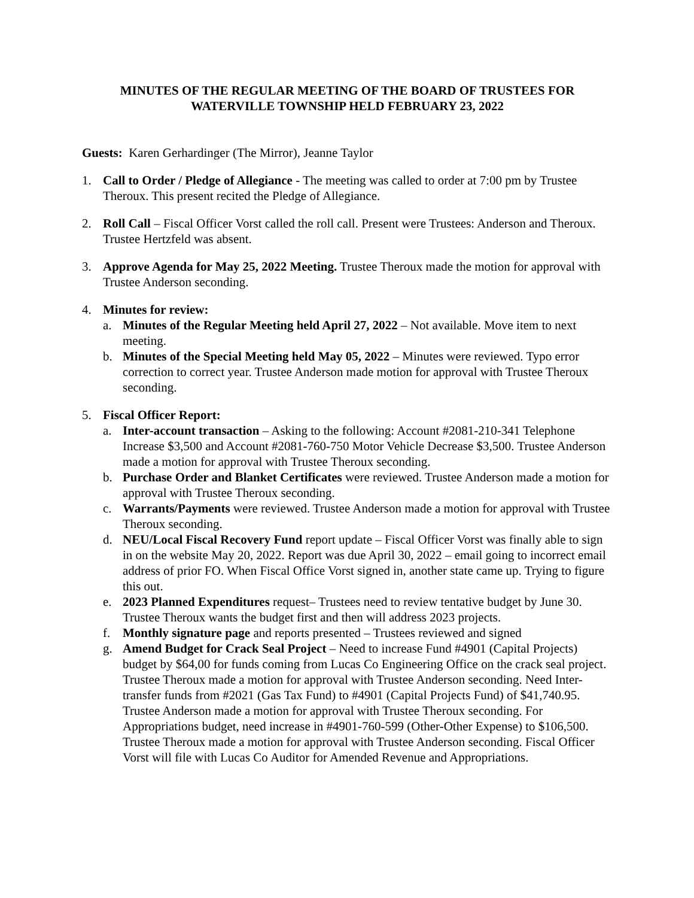MINUTES OF THE REGULAR MEETING OF THE BOARD OF TRUSTEES FOR
WATERVILLE TOWNSHIP HELD FEBRUARY 23, 2022
Guests: Karen Gerhardinger (The Mirror), Jeanne Taylor
1. Call to Order / Pledge of Allegiance - The meeting was called to order at 7:00 pm by Trustee Theroux. This present recited the Pledge of Allegiance.
2. Roll Call – Fiscal Officer Vorst called the roll call. Present were Trustees: Anderson and Theroux. Trustee Hertzfeld was absent.
3. Approve Agenda for May 25, 2022 Meeting. Trustee Theroux made the motion for approval with Trustee Anderson seconding.
4. Minutes for review:
a. Minutes of the Regular Meeting held April 27, 2022 – Not available. Move item to next meeting.
b. Minutes of the Special Meeting held May 05, 2022 – Minutes were reviewed. Typo error correction to correct year. Trustee Anderson made motion for approval with Trustee Theroux seconding.
5. Fiscal Officer Report:
a. Inter-account transaction – Asking to the following: Account #2081-210-341 Telephone Increase $3,500 and Account #2081-760-750 Motor Vehicle Decrease $3,500. Trustee Anderson made a motion for approval with Trustee Theroux seconding.
b. Purchase Order and Blanket Certificates were reviewed. Trustee Anderson made a motion for approval with Trustee Theroux seconding.
c. Warrants/Payments were reviewed. Trustee Anderson made a motion for approval with Trustee Theroux seconding.
d. NEU/Local Fiscal Recovery Fund report update – Fiscal Officer Vorst was finally able to sign in on the website May 20, 2022. Report was due April 30, 2022 – email going to incorrect email address of prior FO. When Fiscal Office Vorst signed in, another state came up. Trying to figure this out.
e. 2023 Planned Expenditures request– Trustees need to review tentative budget by June 30. Trustee Theroux wants the budget first and then will address 2023 projects.
f. Monthly signature page and reports presented – Trustees reviewed and signed
g. Amend Budget for Crack Seal Project – Need to increase Fund #4901 (Capital Projects) budget by $64,00 for funds coming from Lucas Co Engineering Office on the crack seal project. Trustee Theroux made a motion for approval with Trustee Anderson seconding. Need Inter-transfer funds from #2021 (Gas Tax Fund) to #4901 (Capital Projects Fund) of $41,740.95. Trustee Anderson made a motion for approval with Trustee Theroux seconding. For Appropriations budget, need increase in #4901-760-599 (Other-Other Expense) to $106,500. Trustee Theroux made a motion for approval with Trustee Anderson seconding. Fiscal Officer Vorst will file with Lucas Co Auditor for Amended Revenue and Appropriations.